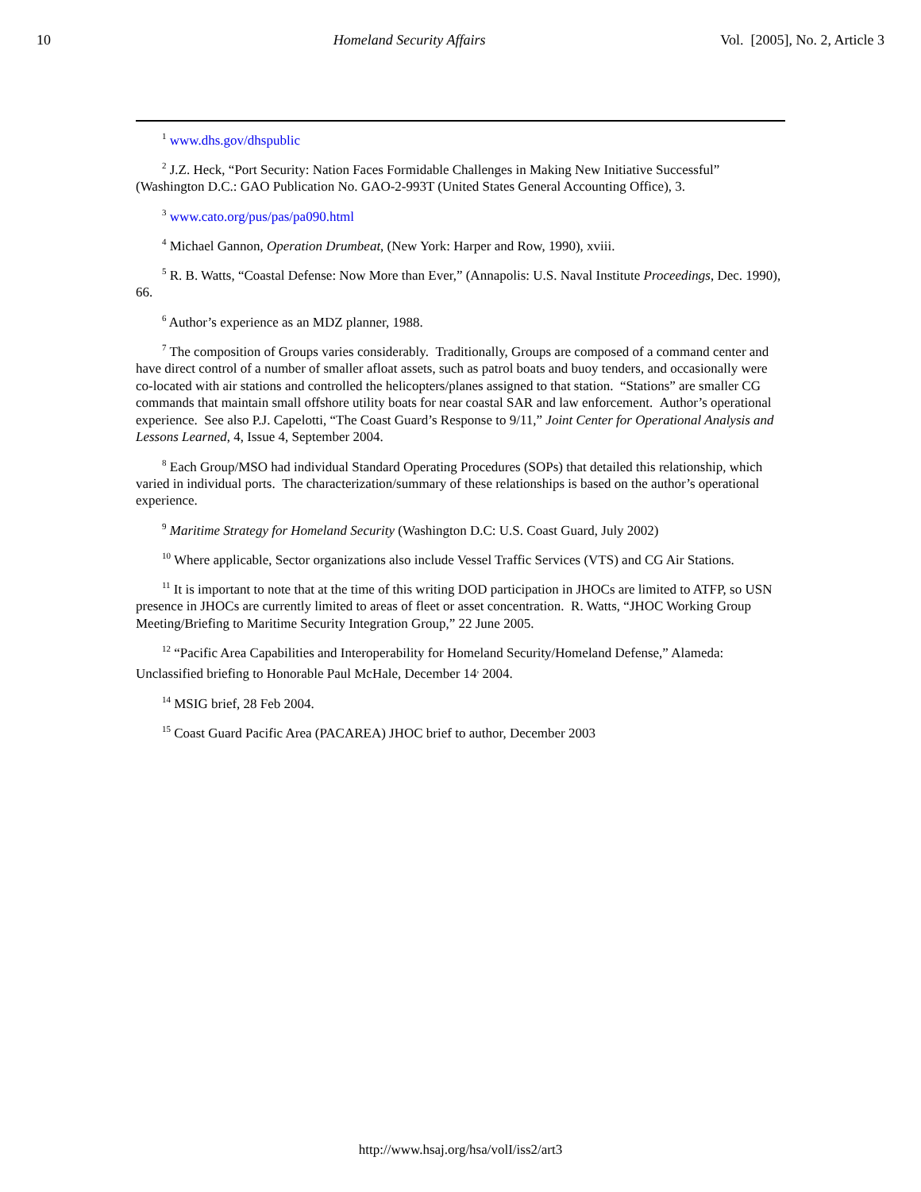10 Homeland Security Affairs Vol. [2005], No. 2, Article 3
<sup>1</sup> www.dhs.gov/dhspublic
<sup>2</sup> J.Z. Heck, “Port Security: Nation Faces Formidable Challenges in Making New Initiative Successful” (Washington D.C.: GAO Publication No. GAO-2-993T (United States General Accounting Office), 3.
<sup>3</sup> www.cato.org/pus/pas/pa090.html
<sup>4</sup> Michael Gannon, Operation Drumbeat, (New York: Harper and Row, 1990), xviii.
<sup>5</sup> R. B. Watts, “Coastal Defense: Now More than Ever,” (Annapolis: U.S. Naval Institute Proceedings, Dec. 1990), 66.
<sup>6</sup> Author’s experience as an MDZ planner, 1988.
<sup>7</sup> The composition of Groups varies considerably. Traditionally, Groups are composed of a command center and have direct control of a number of smaller afloat assets, such as patrol boats and buoy tenders, and occasionally were co-located with air stations and controlled the helicopters/planes assigned to that station. “Stations” are smaller CG commands that maintain small offshore utility boats for near coastal SAR and law enforcement. Author’s operational experience. See also P.J. Capelotti, “The Coast Guard’s Response to 9/11,” Joint Center for Operational Analysis and Lessons Learned, 4, Issue 4, September 2004.
<sup>8</sup> Each Group/MSO had individual Standard Operating Procedures (SOPs) that detailed this relationship, which varied in individual ports. The characterization/summary of these relationships is based on the author’s operational experience.
<sup>9</sup> Maritime Strategy for Homeland Security (Washington D.C: U.S. Coast Guard, July 2002)
<sup>10</sup> Where applicable, Sector organizations also include Vessel Traffic Services (VTS) and CG Air Stations.
<sup>11</sup> It is important to note that at the time of this writing DOD participation in JHOCs are limited to ATFP, so USN presence in JHOCs are currently limited to areas of fleet or asset concentration. R. Watts, “JHOC Working Group Meeting/Briefing to Maritime Security Integration Group,” 22 June 2005.
<sup>12</sup> “Pacific Area Capabilities and Interoperability for Homeland Security/Homeland Defense,” Alameda: Unclassified briefing to Honorable Paul McHale, December 14<sup>,</sup> 2004.
<sup>14</sup> MSIG brief, 28 Feb 2004.
<sup>15</sup> Coast Guard Pacific Area (PACAREA) JHOC brief to author, December 2003
http://www.hsaj.org/hsa/volI/iss2/art3